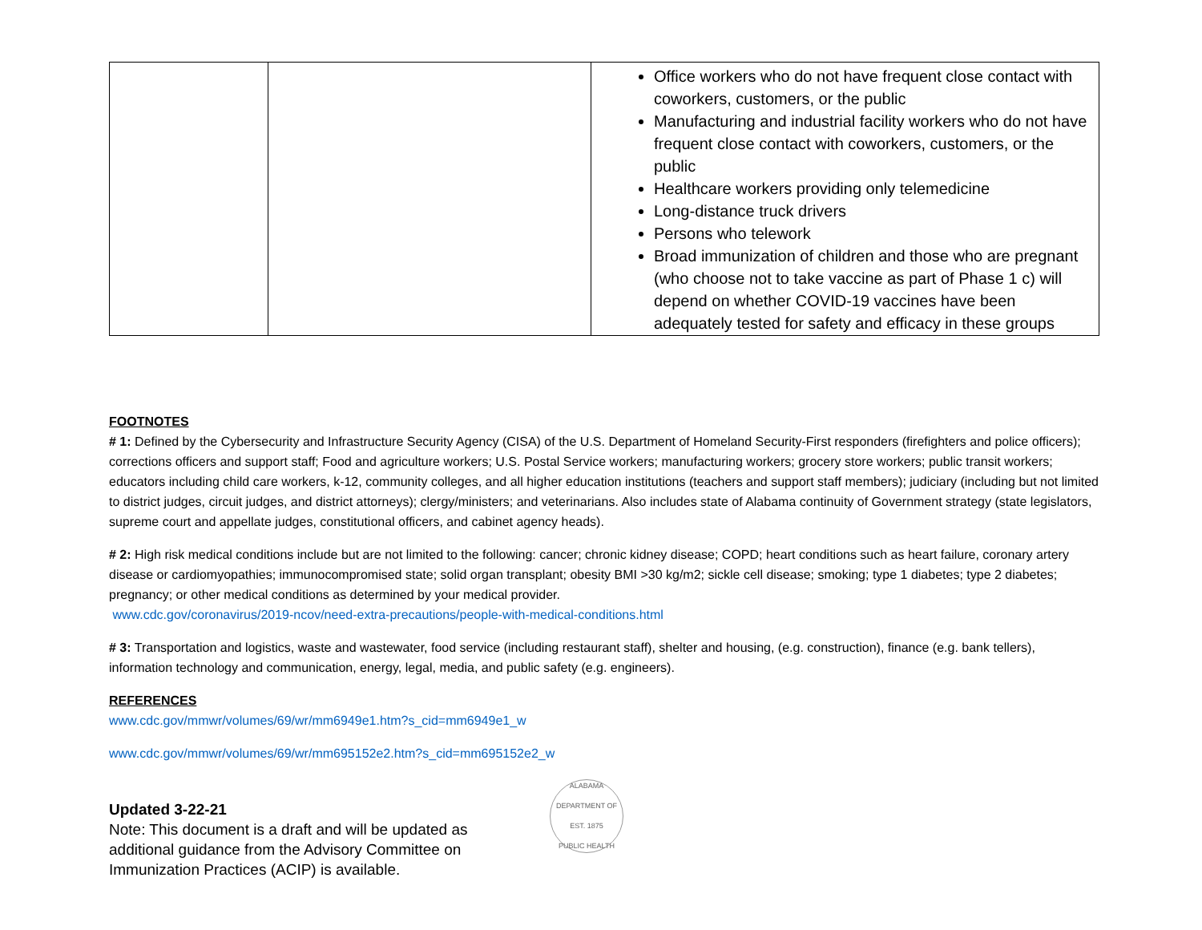| | | Office workers who do not have frequent close contact with coworkers, customers, or the public Manufacturing and industrial facility workers who do not have frequent close contact with coworkers, customers, or the public Healthcare workers providing only telemedicine Long-distance truck drivers Persons who telework Broad immunization of children and those who are pregnant (who choose not to take vaccine as part of Phase 1 c) will depend on whether COVID-19 vaccines have been adequately tested for safety and efficacy in these groups |
FOOTNOTES
# 1: Defined by the Cybersecurity and Infrastructure Security Agency (CISA) of the U.S. Department of Homeland Security-First responders (firefighters and police officers); corrections officers and support staff; Food and agriculture workers; U.S. Postal Service workers; manufacturing workers; grocery store workers; public transit workers; educators including child care workers, k-12, community colleges, and all higher education institutions (teachers and support staff members); judiciary (including but not limited to district judges, circuit judges, and district attorneys); clergy/ministers; and veterinarians. Also includes state of Alabama continuity of Government strategy (state legislators, supreme court and appellate judges, constitutional officers, and cabinet agency heads).
# 2: High risk medical conditions include but are not limited to the following: cancer; chronic kidney disease; COPD; heart conditions such as heart failure, coronary artery disease or cardiomyopathies; immunocompromised state; solid organ transplant; obesity BMI >30 kg/m2; sickle cell disease; smoking; type 1 diabetes; type 2 diabetes; pregnancy; or other medical conditions as determined by your medical provider.
www.cdc.gov/coronavirus/2019-ncov/need-extra-precautions/people-with-medical-conditions.html
# 3: Transportation and logistics, waste and wastewater, food service (including restaurant staff), shelter and housing, (e.g. construction), finance (e.g. bank tellers), information technology and communication, energy, legal, media, and public safety (e.g. engineers).
REFERENCES
www.cdc.gov/mmwr/volumes/69/wr/mm6949e1.htm?s_cid=mm6949e1_w
www.cdc.gov/mmwr/volumes/69/wr/mm695152e2.htm?s_cid=mm695152e2_w
Updated 3-22-21
Note: This document is a draft and will be updated as additional guidance from the Advisory Committee on Immunization Practices (ACIP) is available.
ALABAMA DEPARTMENT OF
EST. 1875
PUBLIC HEALTH